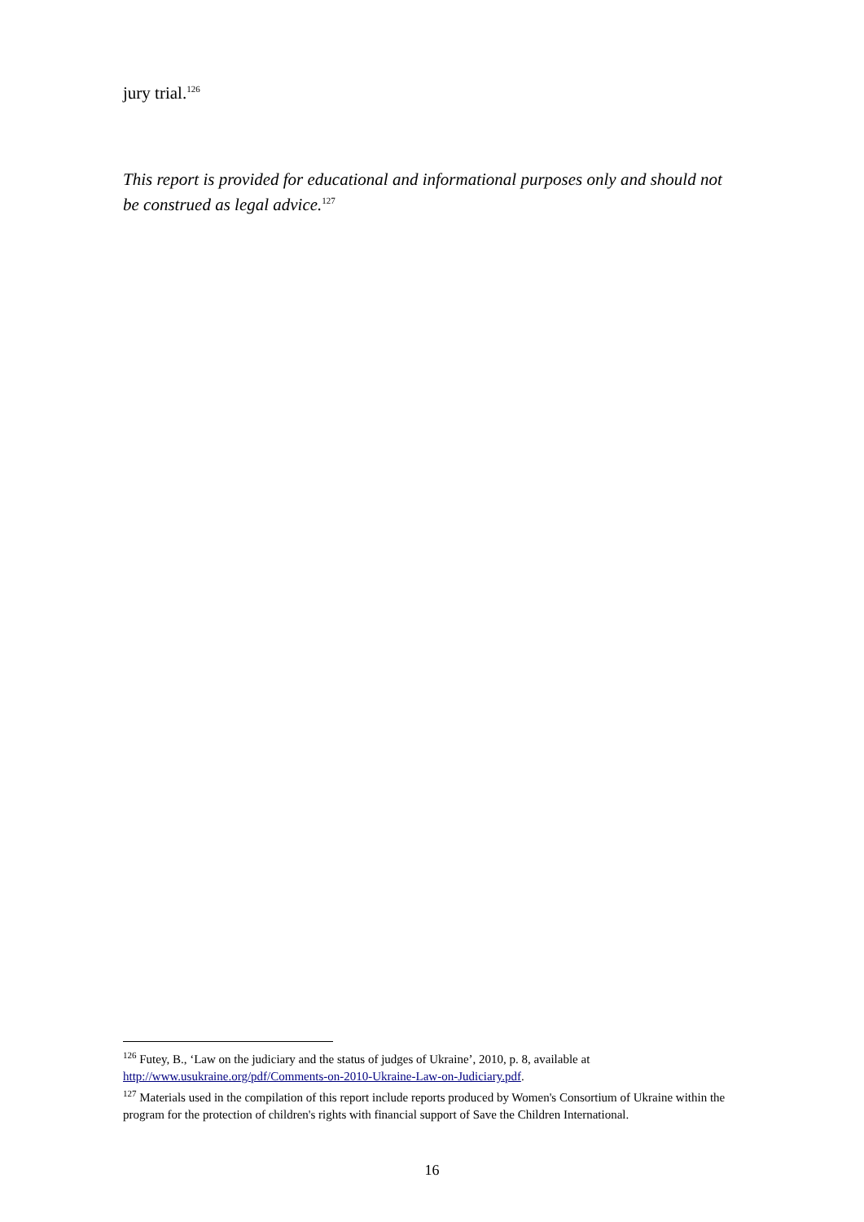jury trial.<sup>126</sup>
This report is provided for educational and informational purposes only and should not be construed as legal advice.<sup>127</sup>
<sup>126</sup> Futey, B., ‘Law on the judiciary and the status of judges of Ukraine’, 2010, p. 8, available at http://www.usukraine.org/pdf/Comments-on-2010-Ukraine-Law-on-Judiciary.pdf.
<sup>127</sup> Materials used in the compilation of this report include reports produced by Women's Consortium of Ukraine within the program for the protection of children's rights with financial support of Save the Children International.
16